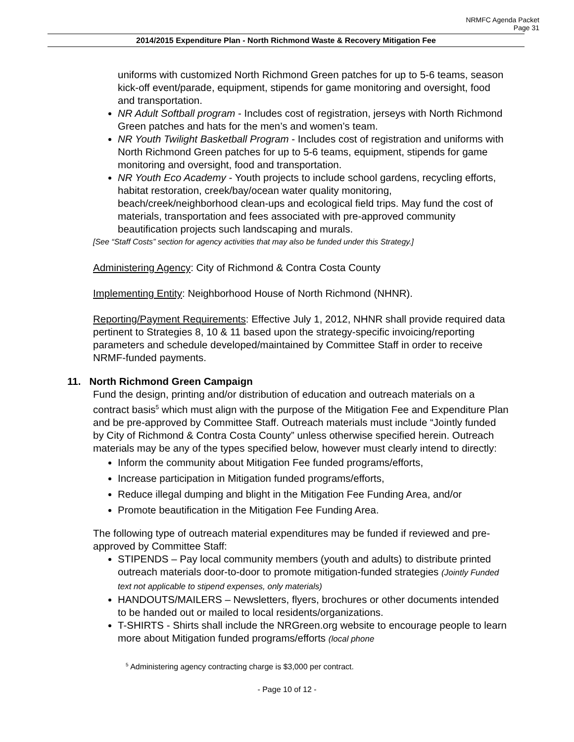NRMFC Agenda Packet
Page 31
2014/2015 Expenditure Plan - North Richmond Waste & Recovery Mitigation Fee
uniforms with customized North Richmond Green patches for up to 5-6 teams, season kick-off event/parade, equipment, stipends for game monitoring and oversight, food and transportation.
NR Adult Softball program - Includes cost of registration, jerseys with North Richmond Green patches and hats for the men’s and women’s team.
NR Youth Twilight Basketball Program - Includes cost of registration and uniforms with North Richmond Green patches for up to 5-6 teams, equipment, stipends for game monitoring and oversight, food and transportation.
NR Youth Eco Academy - Youth projects to include school gardens, recycling efforts, habitat restoration, creek/bay/ocean water quality monitoring, beach/creek/neighborhood clean-ups and ecological field trips. May fund the cost of materials, transportation and fees associated with pre-approved community beautification projects such landscaping and murals.
[See “Staff Costs” section for agency activities that may also be funded under this Strategy.]
Administering Agency: City of Richmond & Contra Costa County
Implementing Entity: Neighborhood House of North Richmond (NHNR).
Reporting/Payment Requirements: Effective July 1, 2012, NHNR shall provide required data pertinent to Strategies 8, 10 & 11 based upon the strategy-specific invoicing/reporting parameters and schedule developed/maintained by Committee Staff in order to receive NRMF-funded payments.
11. North Richmond Green Campaign
Fund the design, printing and/or distribution of education and outreach materials on a contract basis<sup>5</sup> which must align with the purpose of the Mitigation Fee and Expenditure Plan and be pre-approved by Committee Staff. Outreach materials must include “Jointly funded by City of Richmond & Contra Costa County” unless otherwise specified herein. Outreach materials may be any of the types specified below, however must clearly intend to directly:
Inform the community about Mitigation Fee funded programs/efforts,
Increase participation in Mitigation funded programs/efforts,
Reduce illegal dumping and blight in the Mitigation Fee Funding Area, and/or
Promote beautification in the Mitigation Fee Funding Area.
The following type of outreach material expenditures may be funded if reviewed and pre-approved by Committee Staff:
STIPENDS – Pay local community members (youth and adults) to distribute printed outreach materials door-to-door to promote mitigation-funded strategies (Jointly Funded text not applicable to stipend expenses, only materials)
HANDOUTS/MAILERS – Newsletters, flyers, brochures or other documents intended to be handed out or mailed to local residents/organizations.
T-SHIRTS - Shirts shall include the NRGreen.org website to encourage people to learn more about Mitigation funded programs/efforts (local phone
<sup>5</sup> Administering agency contracting charge is $3,000 per contract.
- Page 10 of 12 -